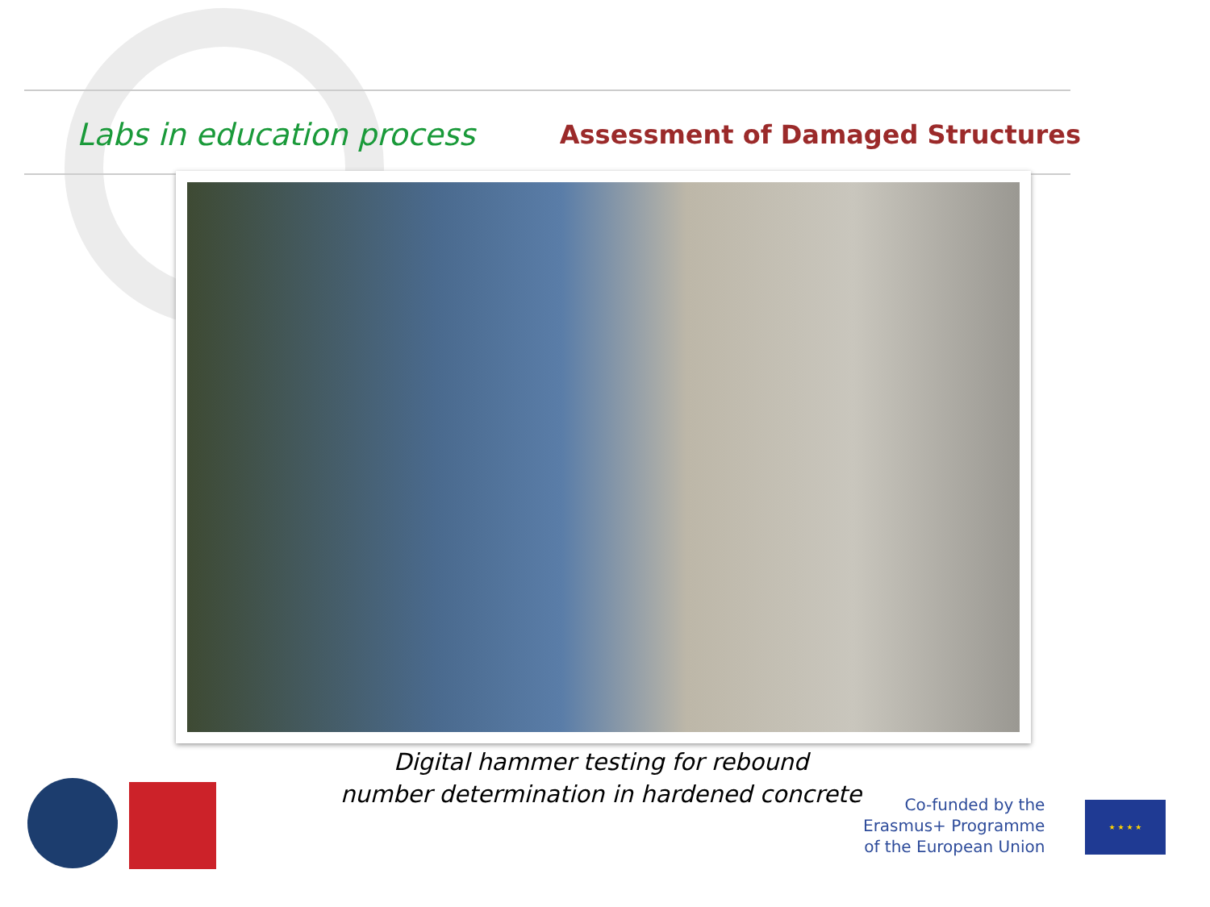Labs in education process Assessment of Damaged Structures
Digital hammer testing for rebound
number determination in hardened concrete
Co-funded by the
Erasmus+ Programme
of the European Union
★ ★ ★ ★